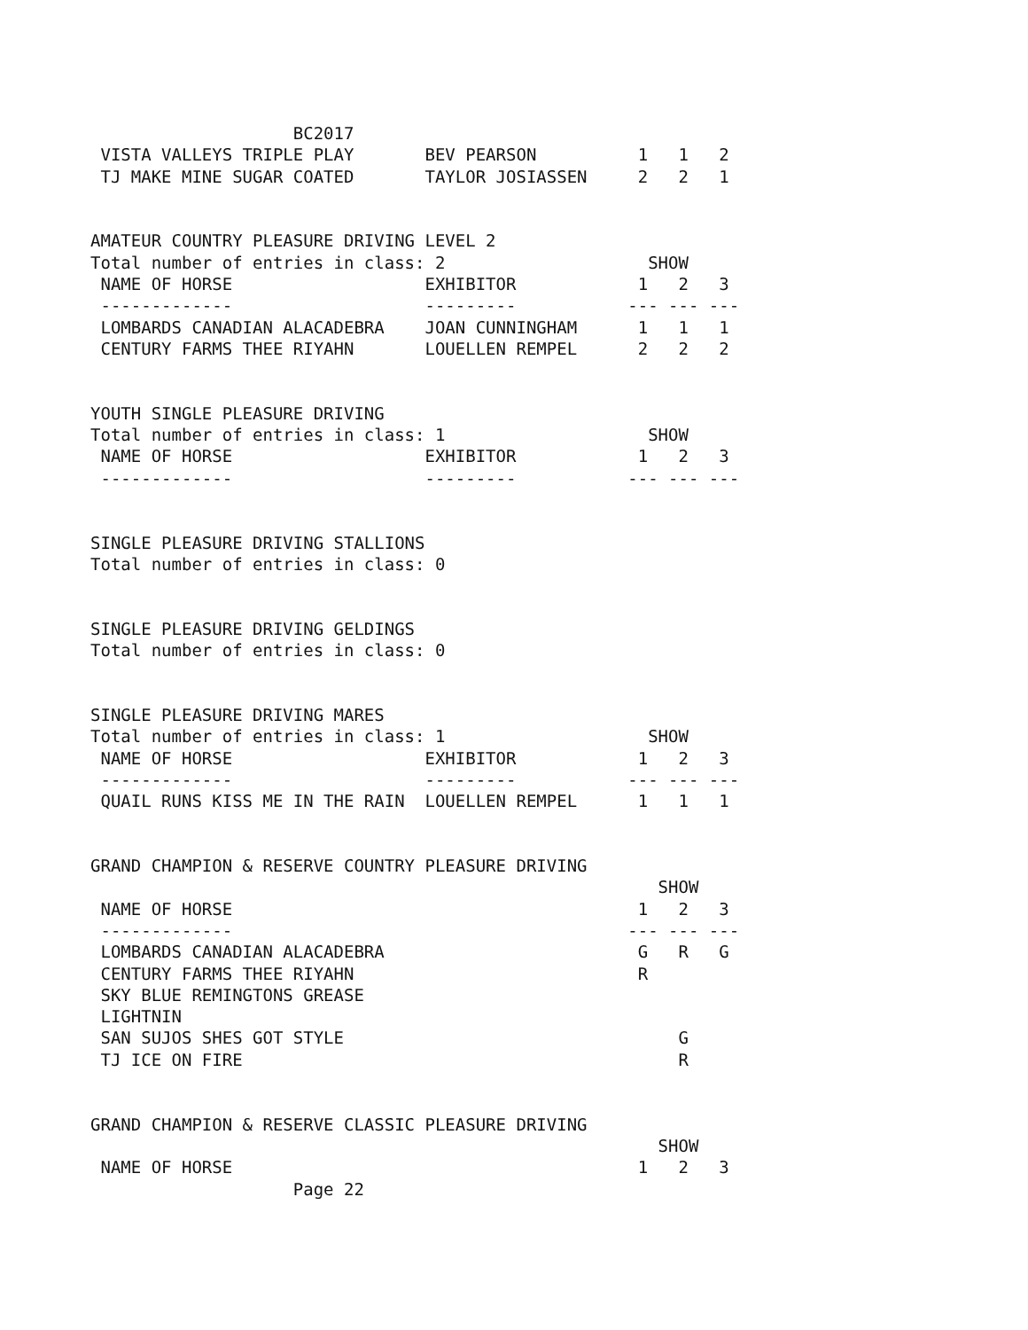BC2017
 VISTA VALLEYS TRIPLE PLAY       BEV PEARSON          1   1   2
 TJ MAKE MINE SUGAR COATED       TAYLOR JOSIASSEN     2   2   1


AMATEUR COUNTRY PLEASURE DRIVING LEVEL 2
Total number of entries in class: 2                    SHOW
 NAME OF HORSE                   EXHIBITOR            1   2   3
 -------------                   ---------           --- --- ---
 LOMBARDS CANADIAN ALACADEBRA    JOAN CUNNINGHAM      1   1   1
 CENTURY FARMS THEE RIYAHN       LOUELLEN REMPEL      2   2   2


YOUTH SINGLE PLEASURE DRIVING
Total number of entries in class: 1                    SHOW
 NAME OF HORSE                   EXHIBITOR            1   2   3
 -------------                   ---------           --- --- ---


SINGLE PLEASURE DRIVING STALLIONS
Total number of entries in class: 0


SINGLE PLEASURE DRIVING GELDINGS
Total number of entries in class: 0


SINGLE PLEASURE DRIVING MARES
Total number of entries in class: 1                    SHOW
 NAME OF HORSE                   EXHIBITOR            1   2   3
 -------------                   ---------           --- --- ---
 QUAIL RUNS KISS ME IN THE RAIN  LOUELLEN REMPEL      1   1   1


GRAND CHAMPION & RESERVE COUNTRY PLEASURE DRIVING
                                                        SHOW
 NAME OF HORSE                                        1   2   3
 -------------                                       --- --- ---
 LOMBARDS CANADIAN ALACADEBRA                         G   R   G
 CENTURY FARMS THEE RIYAHN                            R
 SKY BLUE REMINGTONS GREASE
 LIGHTNIN
 SAN SUJOS SHES GOT STYLE                                 G
 TJ ICE ON FIRE                                           R


GRAND CHAMPION & RESERVE CLASSIC PLEASURE DRIVING
                                                        SHOW
 NAME OF HORSE                                        1   2   3
                    Page 22